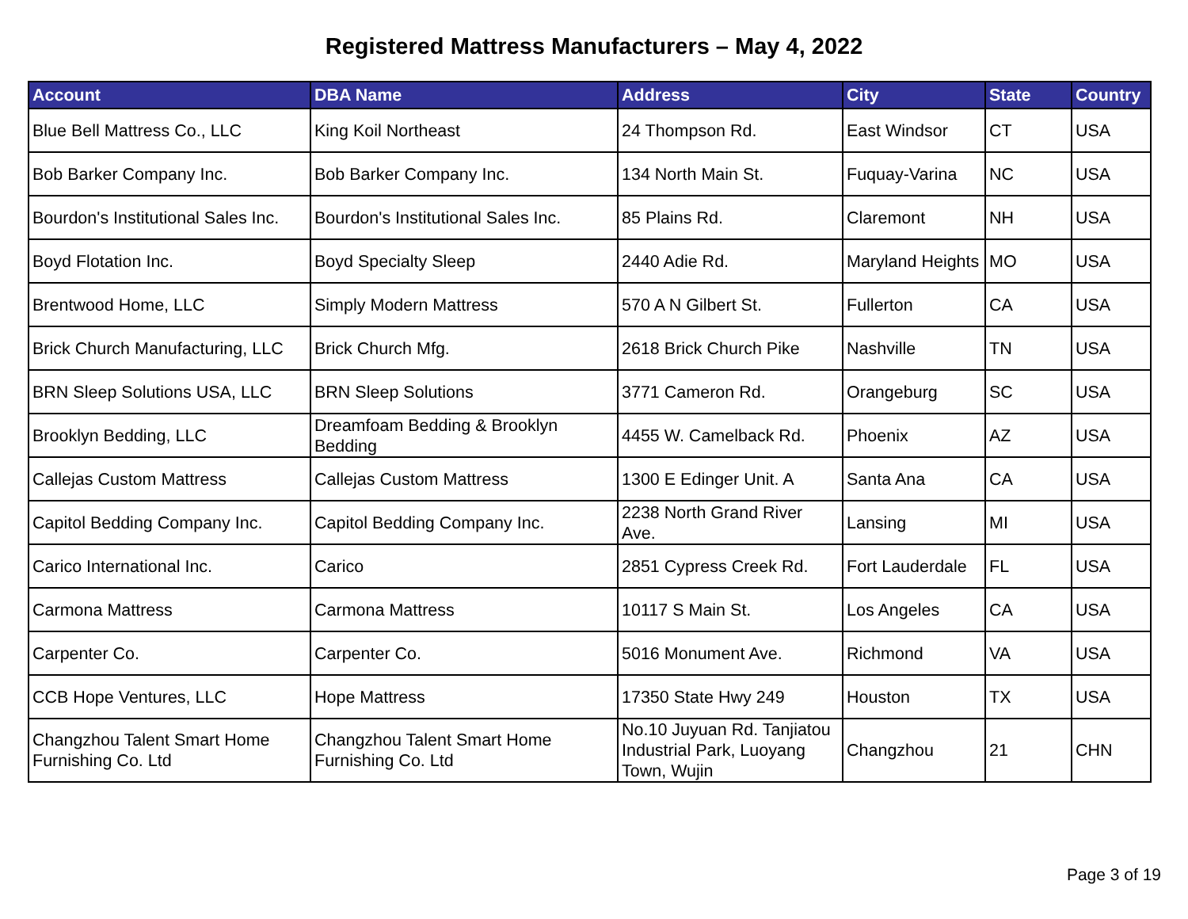Registered Mattress Manufacturers – May 4, 2022
| Account | DBA Name | Address | City | State | Country |
| --- | --- | --- | --- | --- | --- |
| Blue Bell Mattress Co., LLC | King Koil Northeast | 24 Thompson Rd. | East Windsor | CT | USA |
| Bob Barker Company Inc. | Bob Barker Company Inc. | 134 North Main St. | Fuquay-Varina | NC | USA |
| Bourdon's Institutional Sales Inc. | Bourdon's Institutional Sales Inc. | 85 Plains Rd. | Claremont | NH | USA |
| Boyd Flotation Inc. | Boyd Specialty Sleep | 2440 Adie Rd. | Maryland Heights | MO | USA |
| Brentwood Home, LLC | Simply Modern Mattress | 570 A N Gilbert St. | Fullerton | CA | USA |
| Brick Church Manufacturing, LLC | Brick Church Mfg. | 2618 Brick Church Pike | Nashville | TN | USA |
| BRN Sleep Solutions USA, LLC | BRN Sleep Solutions | 3771 Cameron Rd. | Orangeburg | SC | USA |
| Brooklyn Bedding, LLC | Dreamfoam Bedding & Brooklyn Bedding | 4455 W. Camelback Rd. | Phoenix | AZ | USA |
| Callejas Custom Mattress | Callejas Custom Mattress | 1300 E Edinger Unit. A | Santa Ana | CA | USA |
| Capitol Bedding Company Inc. | Capitol Bedding Company Inc. | 2238 North Grand River Ave. | Lansing | MI | USA |
| Carico International Inc. | Carico | 2851 Cypress Creek Rd. | Fort Lauderdale | FL | USA |
| Carmona Mattress | Carmona Mattress | 10117 S Main St. | Los Angeles | CA | USA |
| Carpenter Co. | Carpenter Co. | 5016 Monument Ave. | Richmond | VA | USA |
| CCB Hope Ventures, LLC | Hope Mattress | 17350 State Hwy 249 | Houston | TX | USA |
| Changzhou Talent Smart Home Furnishing Co. Ltd | Changzhou Talent Smart Home Furnishing Co. Ltd | No.10 Juyuan Rd. Tanjiatou Industrial Park, Luoyang Town, Wujin | Changzhou | 21 | CHN |
Page 3 of 19